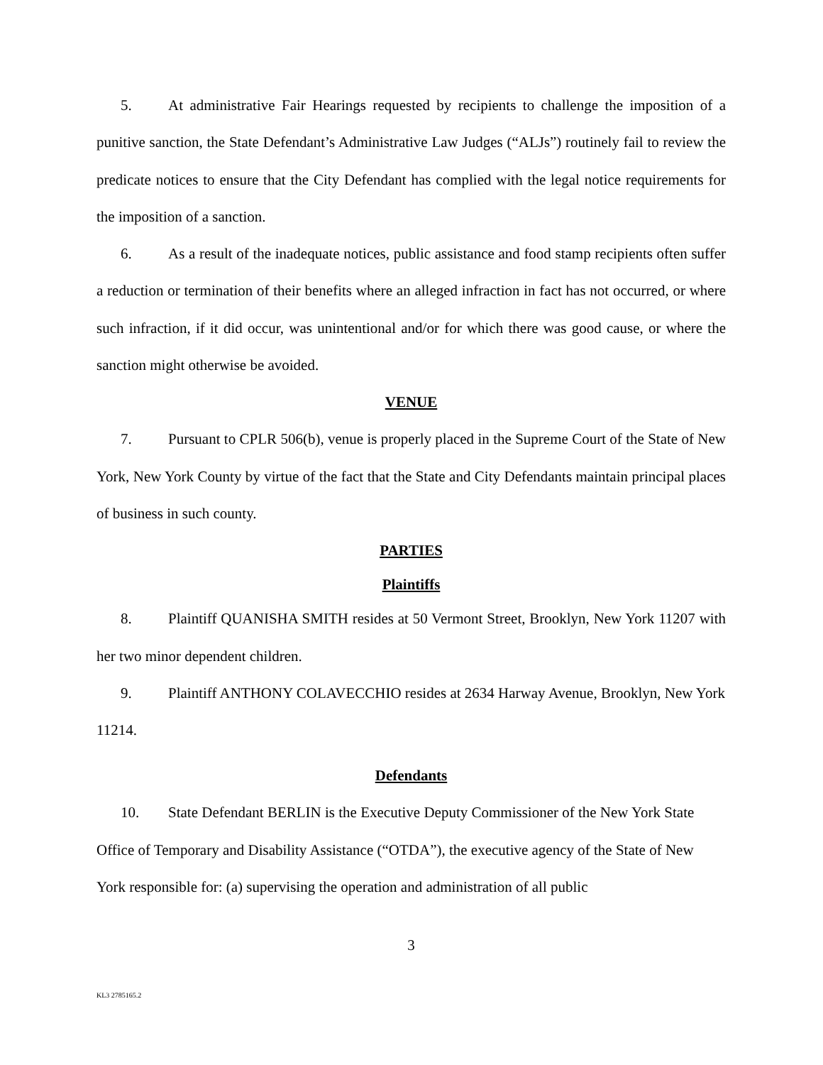5. At administrative Fair Hearings requested by recipients to challenge the imposition of a punitive sanction, the State Defendant’s Administrative Law Judges (“ALJs”) routinely fail to review the predicate notices to ensure that the City Defendant has complied with the legal notice requirements for the imposition of a sanction.
6. As a result of the inadequate notices, public assistance and food stamp recipients often suffer a reduction or termination of their benefits where an alleged infraction in fact has not occurred, or where such infraction, if it did occur, was unintentional and/or for which there was good cause, or where the sanction might otherwise be avoided.
VENUE
7. Pursuant to CPLR 506(b), venue is properly placed in the Supreme Court of the State of New York, New York County by virtue of the fact that the State and City Defendants maintain principal places of business in such county.
PARTIES
Plaintiffs
8. Plaintiff QUANISHA SMITH resides at 50 Vermont Street, Brooklyn, New York 11207 with her two minor dependent children.
9. Plaintiff ANTHONY COLAVECCHIO resides at 2634 Harway Avenue, Brooklyn, New York 11214.
Defendants
10. State Defendant BERLIN is the Executive Deputy Commissioner of the New York State Office of Temporary and Disability Assistance (“OTDA”), the executive agency of the State of New York responsible for: (a) supervising the operation and administration of all public
3
KL3 2785165.2